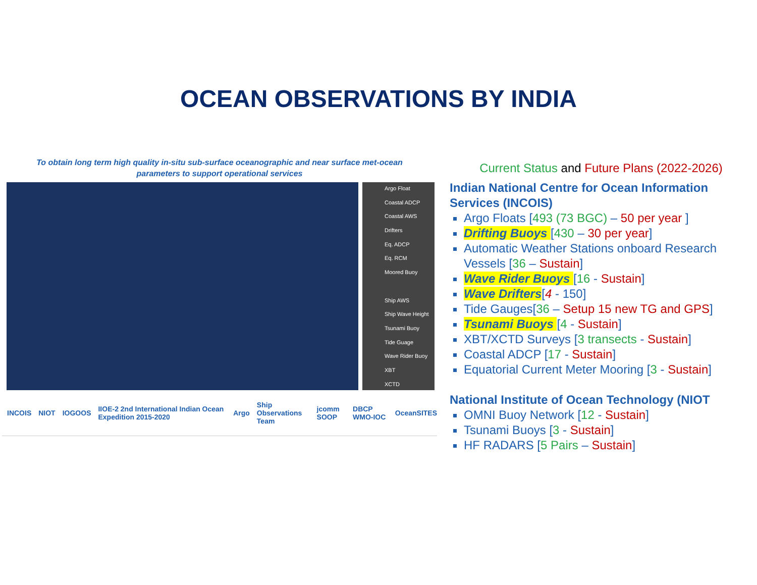OCEAN OBSERVATIONS BY INDIA
To obtain long term high quality in-situ sub-surface oceanographic and near surface met-ocean
parameters to support operational services
Argo Float
Coastal ADCP
Coastal AWS
Drifters
Eq. ADCP
Eq. RCM
Moored Buoy
Ship AWS
Ship Wave Height
Tsunami Buoy
Tide Guage
Wave Rider Buoy
XBT
XCTD
INCOIS NIOT IOGOOS IIOE-2 2nd International Indian Ocean Expedition 2015-2020 Argo Ship Observations Team jcomm SOOP DBCP WMO-IOC OceanSITES
Current Status and Future Plans (2022-2026)
Indian National Centre for Ocean Information Services (INCOIS)
Argo Floats [493 (73 BGC) – 50 per year ]
Drifting Buoys [430 – 30 per year]
Automatic Weather Stations onboard Research Vessels [36 – Sustain]
Wave Rider Buoys [16 - Sustain]
Wave Drifters[4 - 150]
Tide Gauges[36 – Setup 15 new TG and GPS]
Tsunami Buoys [4 - Sustain]
XBT/XCTD Surveys [3 transects - Sustain]
Coastal ADCP [17 - Sustain]
Equatorial Current Meter Mooring [3 - Sustain]
National Institute of Ocean Technology (NIOT
OMNI Buoy Network [12 - Sustain]
Tsunami Buoys [3 - Sustain]
HF RADARS [5 Pairs – Sustain]